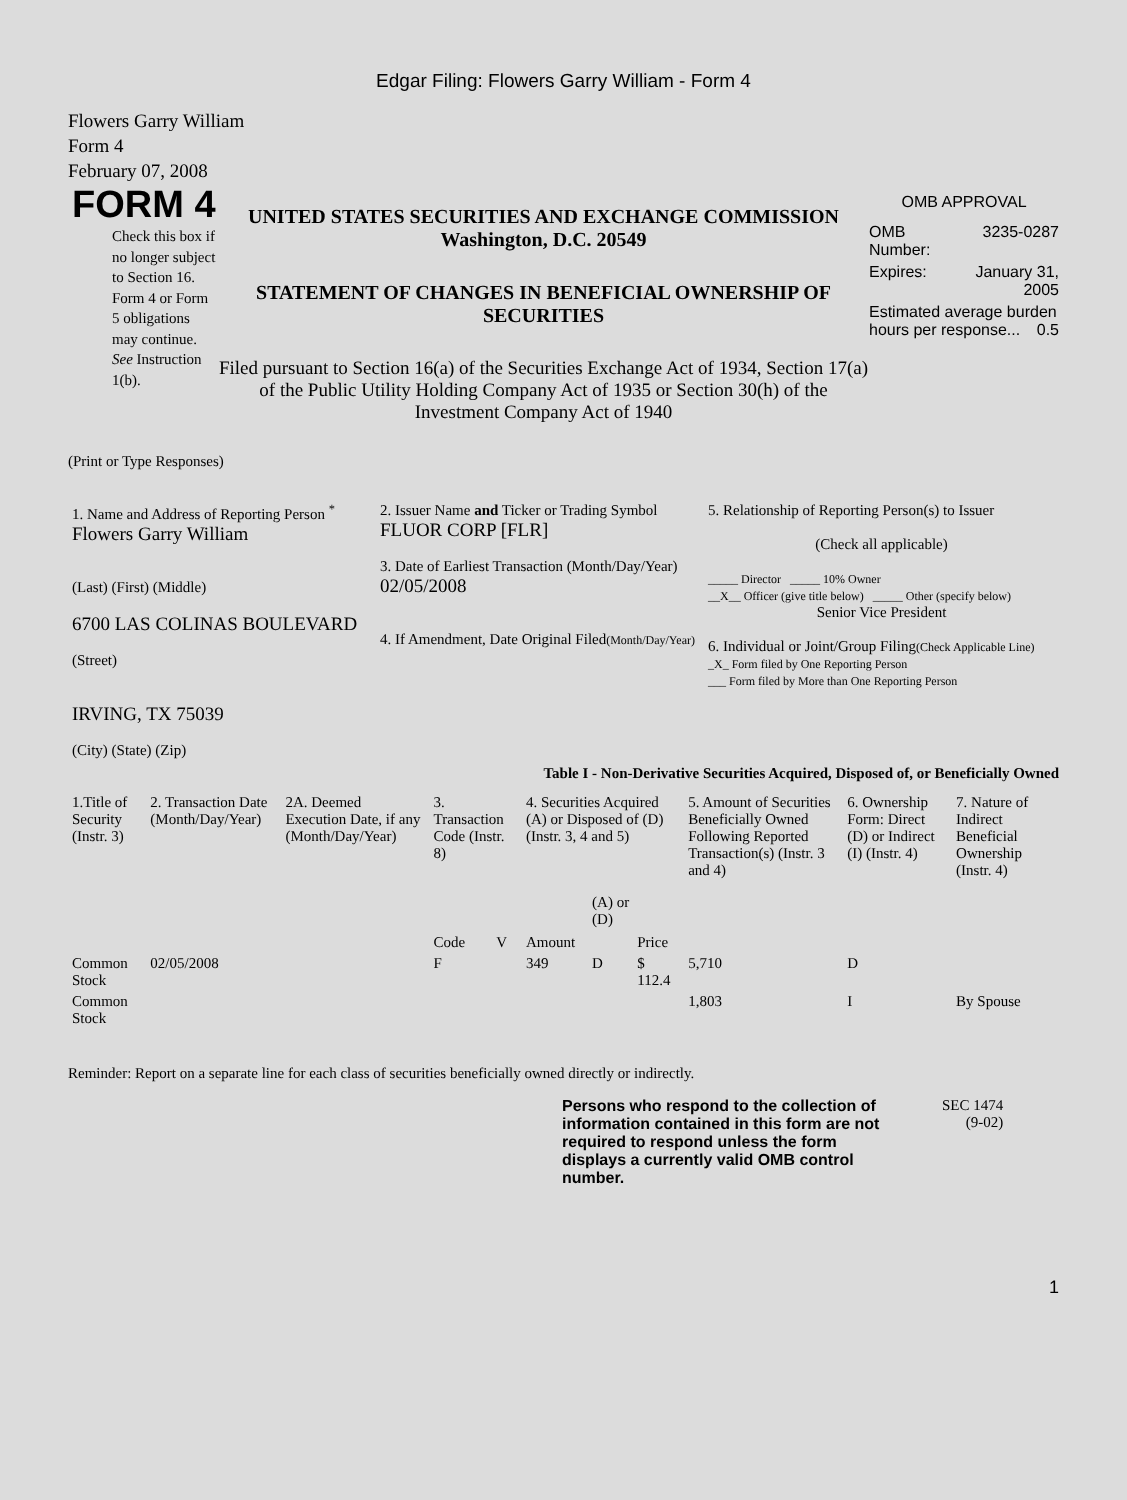Edgar Filing: Flowers Garry William - Form 4
Flowers Garry William
Form 4
February 07, 2008
FORM 4
Check this box if no longer subject to Section 16. Form 4 or Form 5 obligations may continue. See Instruction 1(b).
UNITED STATES SECURITIES AND EXCHANGE COMMISSION
Washington, D.C. 20549
STATEMENT OF CHANGES IN BENEFICIAL OWNERSHIP OF SECURITIES
Filed pursuant to Section 16(a) of the Securities Exchange Act of 1934, Section 17(a) of the Public Utility Holding Company Act of 1935 or Section 30(h) of the Investment Company Act of 1940
OMB APPROVAL
| OMB Number: | 3235-0287 |
| Expires: | January 31, 2005 |
| Estimated average burden hours per response... 0.5 | |
(Print or Type Responses)
| 1. Name and Address of Reporting Person <sup>*</sup> Flowers Garry William (Last) (First) (Middle) 6700 LAS COLINAS BOULEVARD (Street) IRVING, TX 75039 (City) (State) (Zip) | 2. Issuer Name and Ticker or Trading Symbol FLUOR CORP [FLR] 3. Date of Earliest Transaction (Month/Day/Year) 02/05/2008 4. If Amendment, Date Original Filed (Month/Day/Year) | 5. Relationship of Reporting Person(s) to Issuer (Check all applicable) _____ Director _____ 10% Owner __X__ Officer (give title below) _____ Other (specify below) Senior Vice President 6. Individual or Joint/Group Filing (Check Applicable Line) _X_ Form filed by One Reporting Person ___ Form filed by More than One Reporting Person |
Table I - Non-Derivative Securities Acquired, Disposed of, or Beneficially Owned
| 1.Title of Security (Instr. 3) | 2. Transaction Date (Month/Day/Year) | 2A. Deemed Execution Date, if any (Month/Day/Year) | 3. Transaction Code (Instr. 8) | | 4. Securities Acquired (A) or Disposed of (D) (Instr. 3, 4 and 5) | | | 5. Amount of Securities Beneficially Owned Following Reported Transaction(s) (Instr. 3 and 4) | 6. Ownership Form: Direct (D) or Indirect (I) (Instr. 4) | 7. Nature of Indirect Beneficial Ownership (Instr. 4) |
| --- | --- | --- | --- | --- | --- | --- | --- | --- | --- | --- |
| | | | Code | V | Amount | (A) or (D) | Price | | | |
| Common Stock | 02/05/2008 | | F | | 349 | D | $ 112.4 | 5,710 | D | |
| Common Stock | | | | | | | | 1,803 | I | By Spouse |
Reminder: Report on a separate line for each class of securities beneficially owned directly or indirectly.
Persons who respond to the collection of information contained in this form are not required to respond unless the form displays a currently valid OMB control number.
SEC 1474
(9-02)
1